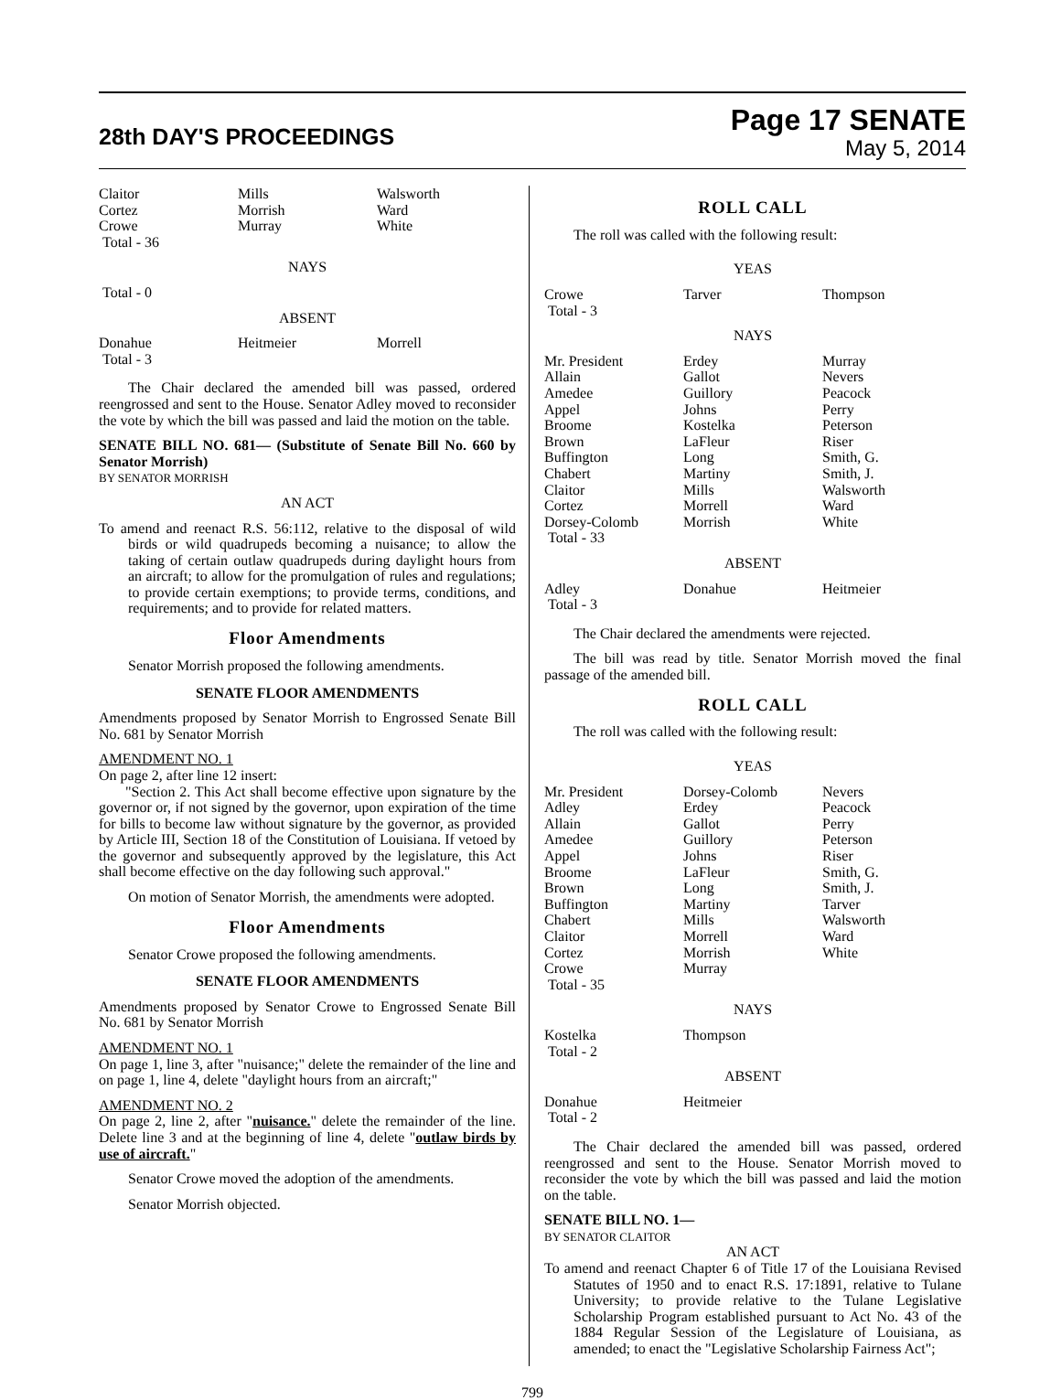28th DAY'S PROCEEDINGS
Page 17 SENATE
May 5, 2014
| Claitor | Mills | Walsworth |
| Cortez | Morrish | Ward |
| Crowe | Murray | White |
| Total - 36 | | |
| NAYS | | |
| Total - 0 | | |
| ABSENT | | |
| Donahue | Heitmeier | Morrell |
| Total - 3 | | |
The Chair declared the amended bill was passed, ordered reengrossed and sent to the House. Senator Adley moved to reconsider the vote by which the bill was passed and laid the motion on the table.
SENATE BILL NO. 681— (Substitute of Senate Bill No. 660 by Senator Morrish)
BY SENATOR MORRISH
AN ACT
To amend and reenact R.S. 56:112, relative to the disposal of wild birds or wild quadrupeds becoming a nuisance; to allow the taking of certain outlaw quadrupeds during daylight hours from an aircraft; to allow for the promulgation of rules and regulations; to provide certain exemptions; to provide terms, conditions, and requirements; and to provide for related matters.
Floor Amendments
Senator Morrish proposed the following amendments.
SENATE FLOOR AMENDMENTS
Amendments proposed by Senator Morrish to Engrossed Senate Bill No. 681 by Senator Morrish
AMENDMENT NO. 1
On page 2, after line 12 insert:
"Section 2. This Act shall become effective upon signature by the governor or, if not signed by the governor, upon expiration of the time for bills to become law without signature by the governor, as provided by Article III, Section 18 of the Constitution of Louisiana. If vetoed by the governor and subsequently approved by the legislature, this Act shall become effective on the day following such approval."
On motion of Senator Morrish, the amendments were adopted.
Floor Amendments
Senator Crowe proposed the following amendments.
SENATE FLOOR AMENDMENTS
Amendments proposed by Senator Crowe to Engrossed Senate Bill No. 681 by Senator Morrish
AMENDMENT NO. 1
On page 1, line 3, after "nuisance;" delete the remainder of the line and on page 1, line 4, delete "daylight hours from an aircraft;"
AMENDMENT NO. 2
On page 2, line 2, after "nuisance." delete the remainder of the line. Delete line 3 and at the beginning of line 4, delete "outlaw birds by use of aircraft."
Senator Crowe moved the adoption of the amendments.
Senator Morrish objected.
ROLL CALL
The roll was called with the following result:
| YEAS | | |
| Crowe | Tarver | Thompson |
| Total - 3 | | |
| NAYS | | |
| Mr. President Allain Amedee Appel Broome Brown Buffington Chabert Claitor Cortez Dorsey-Colomb Total - 33 | Erdey Gallot Guillory Johns Kostelka LaFleur Long Martiny Mills Morrell Morrish | Murray Nevers Peacock Perry Peterson Riser Smith, G. Smith, J. Walsworth Ward White |
| ABSENT | | |
| Adley Total - 3 | Donahue | Heitmeier |
The Chair declared the amendments were rejected.
The bill was read by title. Senator Morrish moved the final passage of the amended bill.
ROLL CALL
The roll was called with the following result:
| YEAS | | |
| Mr. President Adley Allain Amedee Appel Broome Brown Buffington Chabert Claitor Cortez Crowe Total - 35 | Dorsey-Colomb Erdey Gallot Guillory Johns LaFleur Long Martiny Mills Morrell Morrish Murray | Nevers Peacock Perry Peterson Riser Smith, G. Smith, J. Tarver Walsworth Ward White |
| NAYS | | |
| Kostelka Total - 2 | Thompson | |
| ABSENT | | |
| Donahue Total - 2 | Heitmeier | |
The Chair declared the amended bill was passed, ordered reengrossed and sent to the House. Senator Morrish moved to reconsider the vote by which the bill was passed and laid the motion on the table.
SENATE BILL NO. 1—
BY SENATOR CLAITOR
AN ACT
To amend and reenact Chapter 6 of Title 17 of the Louisiana Revised Statutes of 1950 and to enact R.S. 17:1891, relative to Tulane University; to provide relative to the Tulane Legislative Scholarship Program established pursuant to Act No. 43 of the 1884 Regular Session of the Legislature of Louisiana, as amended; to enact the "Legislative Scholarship Fairness Act";
799